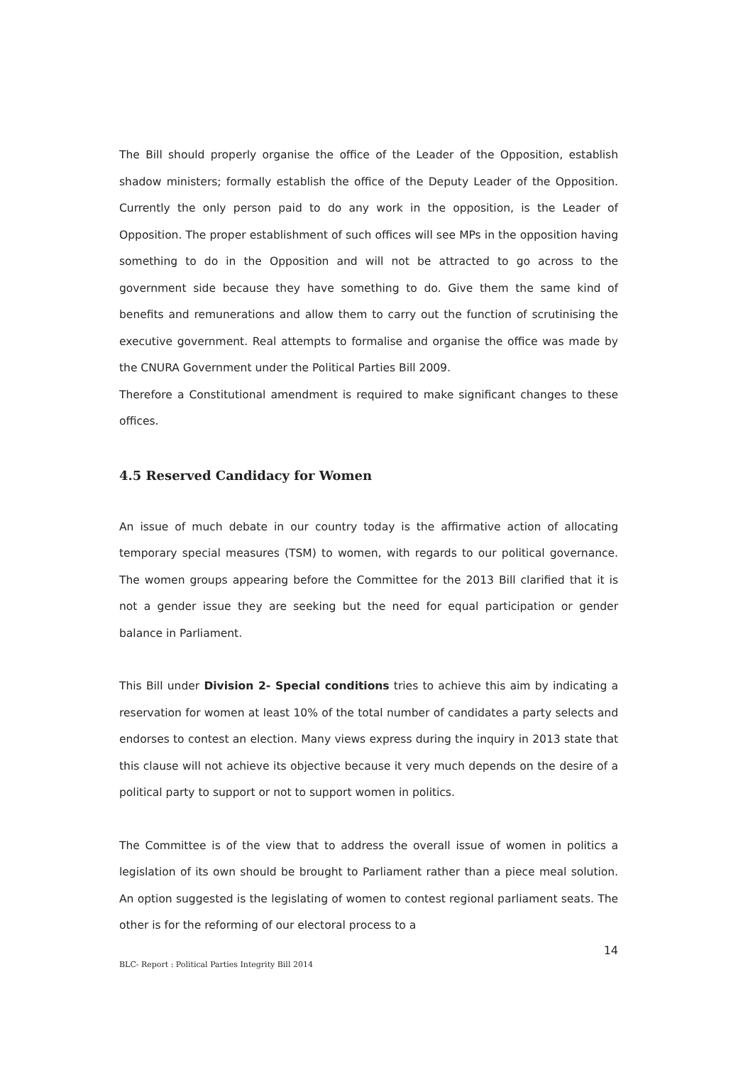The Bill should properly organise the office of the Leader of the Opposition, establish shadow ministers; formally establish the office of the Deputy Leader of the Opposition. Currently the only person paid to do any work in the opposition, is the Leader of Opposition. The proper establishment of such offices will see MPs in the opposition having something to do in the Opposition and will not be attracted to go across to the government side because they have something to do. Give them the same kind of benefits and remunerations and allow them to carry out the function of scrutinising the executive government. Real attempts to formalise and organise the office was made by the CNURA Government under the Political Parties Bill 2009.
Therefore a Constitutional amendment is required to make significant changes to these offices.
4.5 Reserved Candidacy for Women
An issue of much debate in our country today is the affirmative action of allocating temporary special measures (TSM) to women, with regards to our political governance. The women groups appearing before the Committee for the 2013 Bill clarified that it is not a gender issue they are seeking but the need for equal participation or gender balance in Parliament.
This Bill under Division 2- Special conditions tries to achieve this aim by indicating a reservation for women at least 10% of the total number of candidates a party selects and endorses to contest an election. Many views express during the inquiry in 2013 state that this clause will not achieve its objective because it very much depends on the desire of a political party to support or not to support women in politics.
The Committee is of the view that to address the overall issue of women in politics a legislation of its own should be brought to Parliament rather than a piece meal solution. An option suggested is the legislating of women to contest regional parliament seats. The other is for the reforming of our electoral process to a
14
BLC- Report : Political Parties Integrity Bill 2014